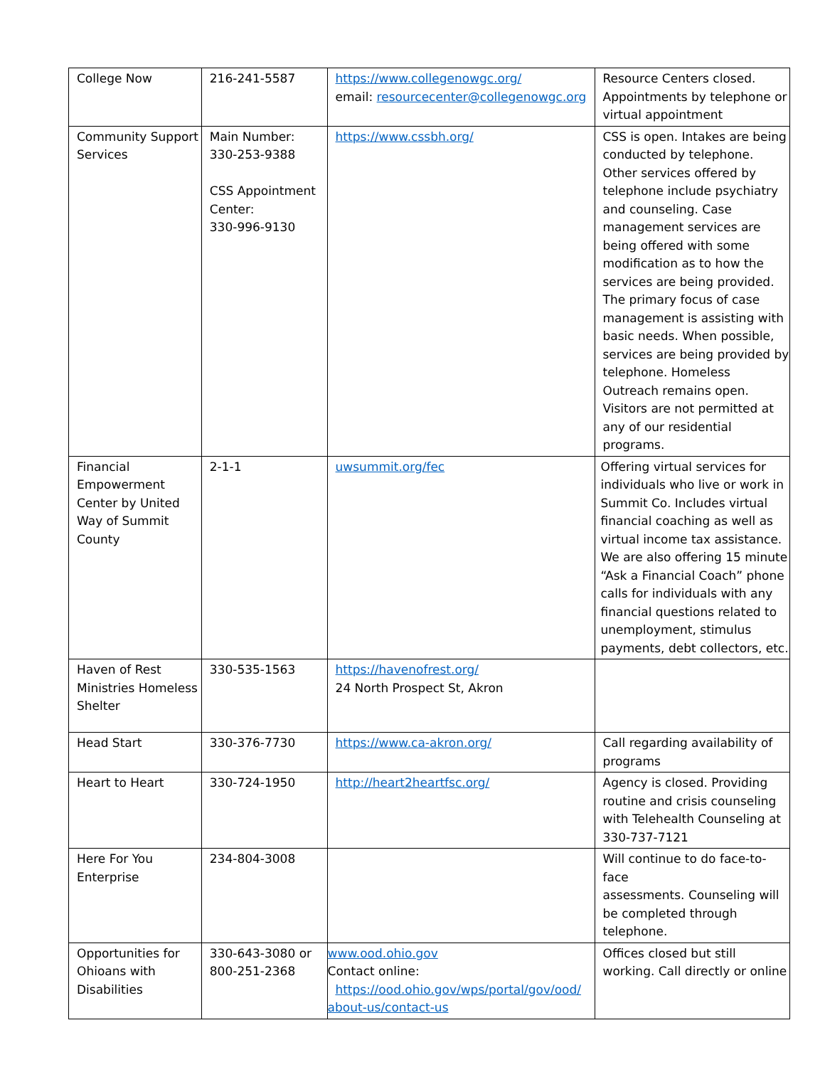| College Now | 216-241-5587 | https://www.collegenowgc.org/ email: resourcecenter@collegenowgc.org | Resource Centers closed. Appointments by telephone or virtual appointment |
| Community Support Services | Main Number: 330-253-9388 CSS Appointment Center: 330-996-9130 | https://www.cssbh.org/ | CSS is open. Intakes are being conducted by telephone. Other services offered by telephone include psychiatry and counseling. Case management services are being offered with some modification as to how the services are being provided. The primary focus of case management is assisting with basic needs. When possible, services are being provided by telephone. Homeless Outreach remains open. Visitors are not permitted at any of our residential programs. |
| Financial Empowerment Center by United Way of Summit County | 2-1-1 | uwsummit.org/fec | Offering virtual services for individuals who live or work in Summit Co. Includes virtual financial coaching as well as virtual income tax assistance. We are also offering 15 minute “Ask a Financial Coach” phone calls for individuals with any financial questions related to unemployment, stimulus payments, debt collectors, etc. |
| Haven of Rest Ministries Homeless Shelter | 330-535-1563 | https://havenofrest.org/ 24 North Prospect St, Akron | |
| Head Start | 330-376-7730 | https://www.ca-akron.org/ | Call regarding availability of programs |
| Heart to Heart | 330-724-1950 | http://heart2heartfsc.org/ | Agency is closed. Providing routine and crisis counseling with Telehealth Counseling at 330-737-7121 |
| Here For You Enterprise | 234-804-3008 | | Will continue to do face-to-face assessments. Counseling will be completed through telephone. |
| Opportunities for Ohioans with Disabilities | 330-643-3080 or 800-251-2368 | www.ood.ohio.gov Contact online: https://ood.ohio.gov/wps/portal/gov/ood/ about-us/contact-us | Offices closed but still working. Call directly or online |